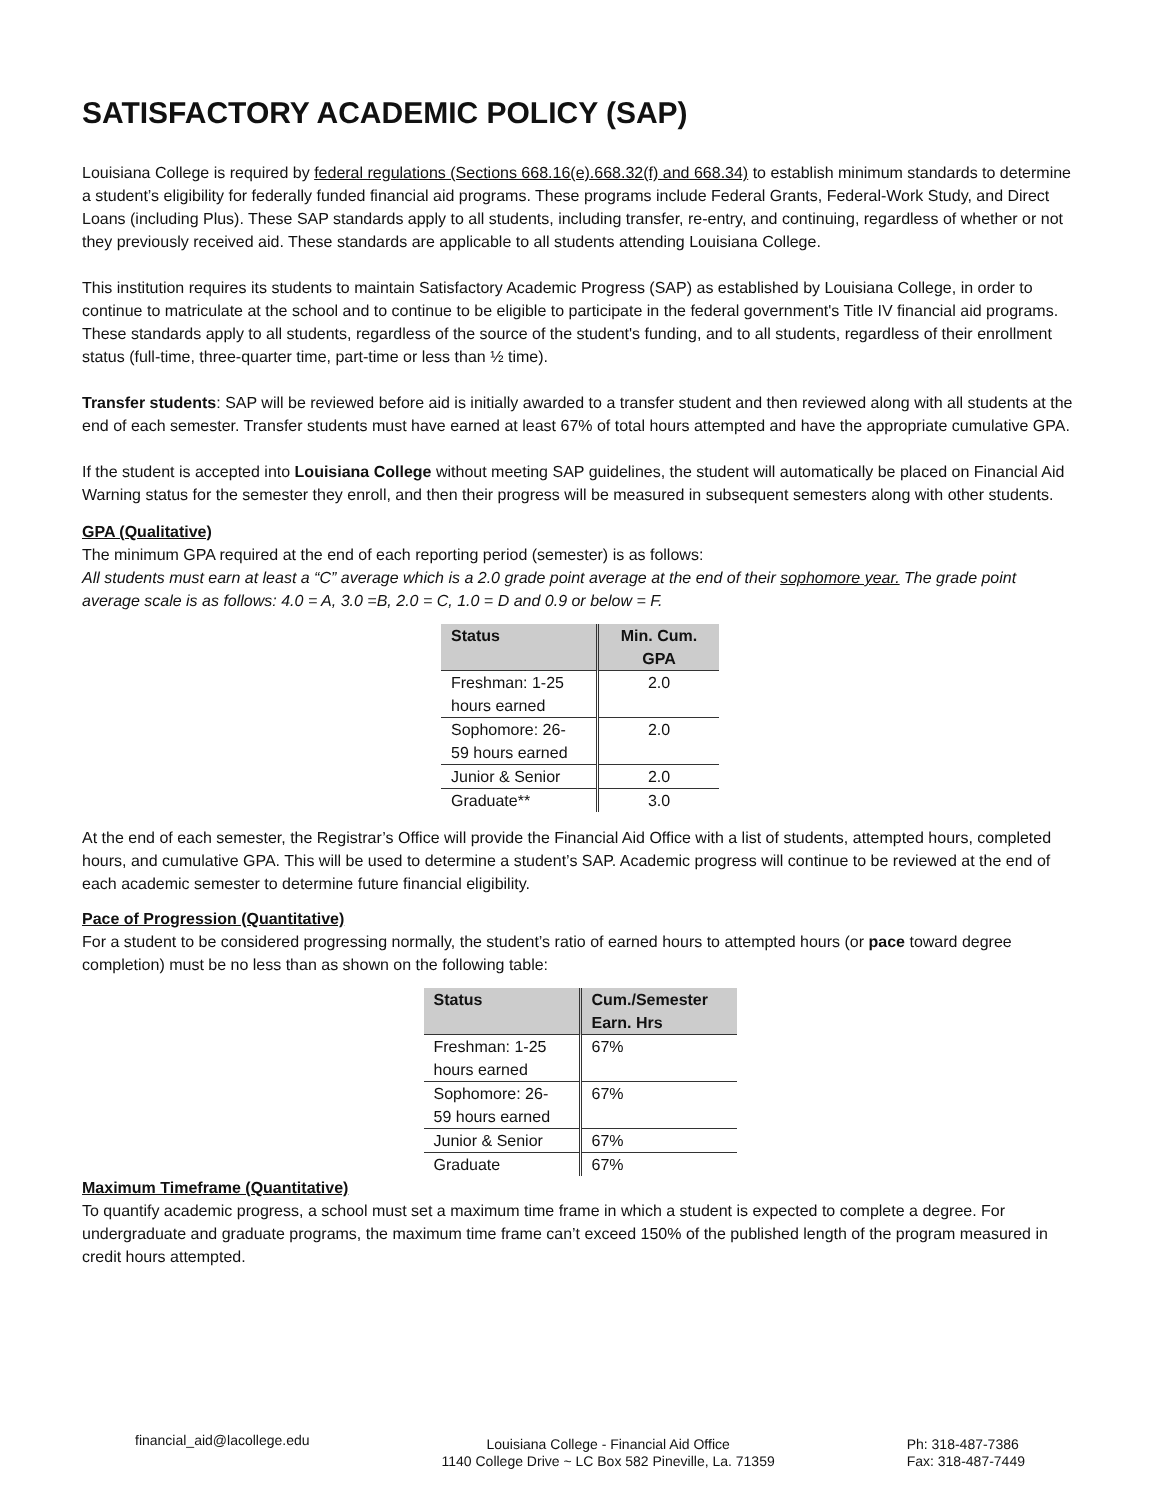SATISFACTORY ACADEMIC POLICY (SAP)
Louisiana College is required by federal regulations (Sections 668.16(e).668.32(f) and 668.34) to establish minimum standards to determine a student’s eligibility for federally funded financial aid programs. These programs include Federal Grants, Federal-Work Study, and Direct Loans (including Plus). These SAP standards apply to all students, including transfer, re-entry, and continuing, regardless of whether or not they previously received aid. These standards are applicable to all students attending Louisiana College.
This institution requires its students to maintain Satisfactory Academic Progress (SAP) as established by Louisiana College, in order to continue to matriculate at the school and to continue to be eligible to participate in the federal government's Title IV financial aid programs. These standards apply to all students, regardless of the source of the student's funding, and to all students, regardless of their enrollment status (full-time, three-quarter time, part-time or less than ½ time).
Transfer students: SAP will be reviewed before aid is initially awarded to a transfer student and then reviewed along with all students at the end of each semester. Transfer students must have earned at least 67% of total hours attempted and have the appropriate cumulative GPA.
If the student is accepted into Louisiana College without meeting SAP guidelines, the student will automatically be placed on Financial Aid Warning status for the semester they enroll, and then their progress will be measured in subsequent semesters along with other students.
GPA (Qualitative)
The minimum GPA required at the end of each reporting period (semester) is as follows:
All students must earn at least a “C” average which is a 2.0 grade point average at the end of their sophomore year. The grade point average scale is as follows: 4.0 = A, 3.0 =B, 2.0 = C, 1.0 = D and 0.9 or below = F.
| Status | Min. Cum. GPA |
| --- | --- |
| Freshman: 1-25 hours earned | 2.0 |
| Sophomore: 26- 59 hours earned | 2.0 |
| Junior & Senior | 2.0 |
| Graduate** | 3.0 |
At the end of each semester, the Registrar’s Office will provide the Financial Aid Office with a list of students, attempted hours, completed hours, and cumulative GPA. This will be used to determine a student’s SAP. Academic progress will continue to be reviewed at the end of each academic semester to determine future financial eligibility.
Pace of Progression (Quantitative)
For a student to be considered progressing normally, the student’s ratio of earned hours to attempted hours (or pace toward degree completion) must be no less than as shown on the following table:
| Status | Cum./Semester Earn. Hrs |
| --- | --- |
| Freshman: 1-25 hours earned | 67% |
| Sophomore: 26- 59 hours earned | 67% |
| Junior & Senior | 67% |
| Graduate | 67% |
Maximum Timeframe (Quantitative)
To quantify academic progress, a school must set a maximum time frame in which a student is expected to complete a degree. For undergraduate and graduate programs, the maximum time frame can’t exceed 150% of the published length of the program measured in credit hours attempted.
financial_aid@lacollege.edu
Louisiana College - Financial Aid Office
1140 College Drive ~ LC Box 582 Pineville, La. 71359
Ph: 318-487-7386
Fax: 318-487-7449